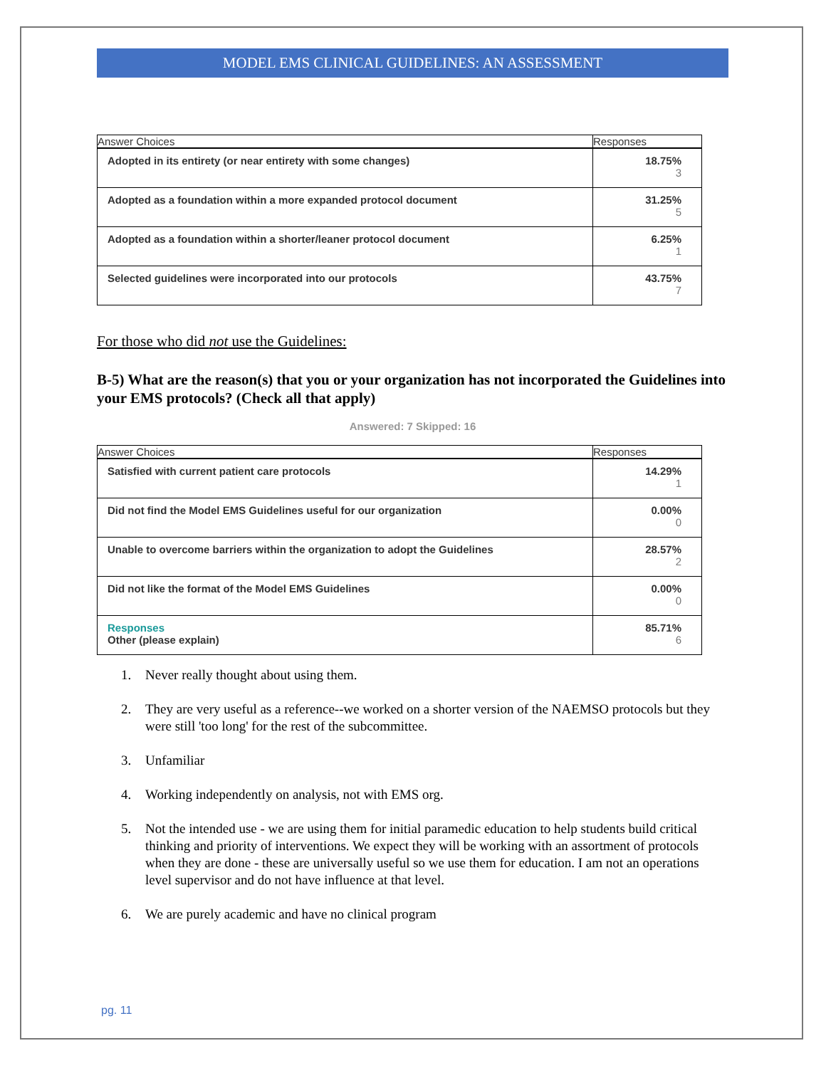MODEL EMS CLINICAL GUIDELINES: AN ASSESSMENT
| Answer Choices | Responses |
| --- | --- |
| Adopted in its entirety (or near entirety with some changes) | 18.75% 3 |
| Adopted as a foundation within a more expanded protocol document | 31.25% 5 |
| Adopted as a foundation within a shorter/leaner protocol document | 6.25% 1 |
| Selected guidelines were incorporated into our protocols | 43.75% 7 |
For those who did not use the Guidelines:
B-5) What are the reason(s) that you or your organization has not incorporated the Guidelines into your EMS protocols? (Check all that apply)
Answered: 7 Skipped: 16
| Answer Choices | Responses |
| --- | --- |
| Satisfied with current patient care protocols | 14.29% 1 |
| Did not find the Model EMS Guidelines useful for our organization | 0.00% 0 |
| Unable to overcome barriers within the organization to adopt the Guidelines | 28.57% 2 |
| Did not like the format of the Model EMS Guidelines | 0.00% 0 |
| Responses Other (please explain) | 85.71% 6 |
1. Never really thought about using them.
2. They are very useful as a reference--we worked on a shorter version of the NAEMSO protocols but they were still 'too long' for the rest of the subcommittee.
3. Unfamiliar
4. Working independently on analysis, not with EMS org.
5. Not the intended use - we are using them for initial paramedic education to help students build critical thinking and priority of interventions. We expect they will be working with an assortment of protocols when they are done - these are universally useful so we use them for education. I am not an operations level supervisor and do not have influence at that level.
6. We are purely academic and have no clinical program
pg. 11